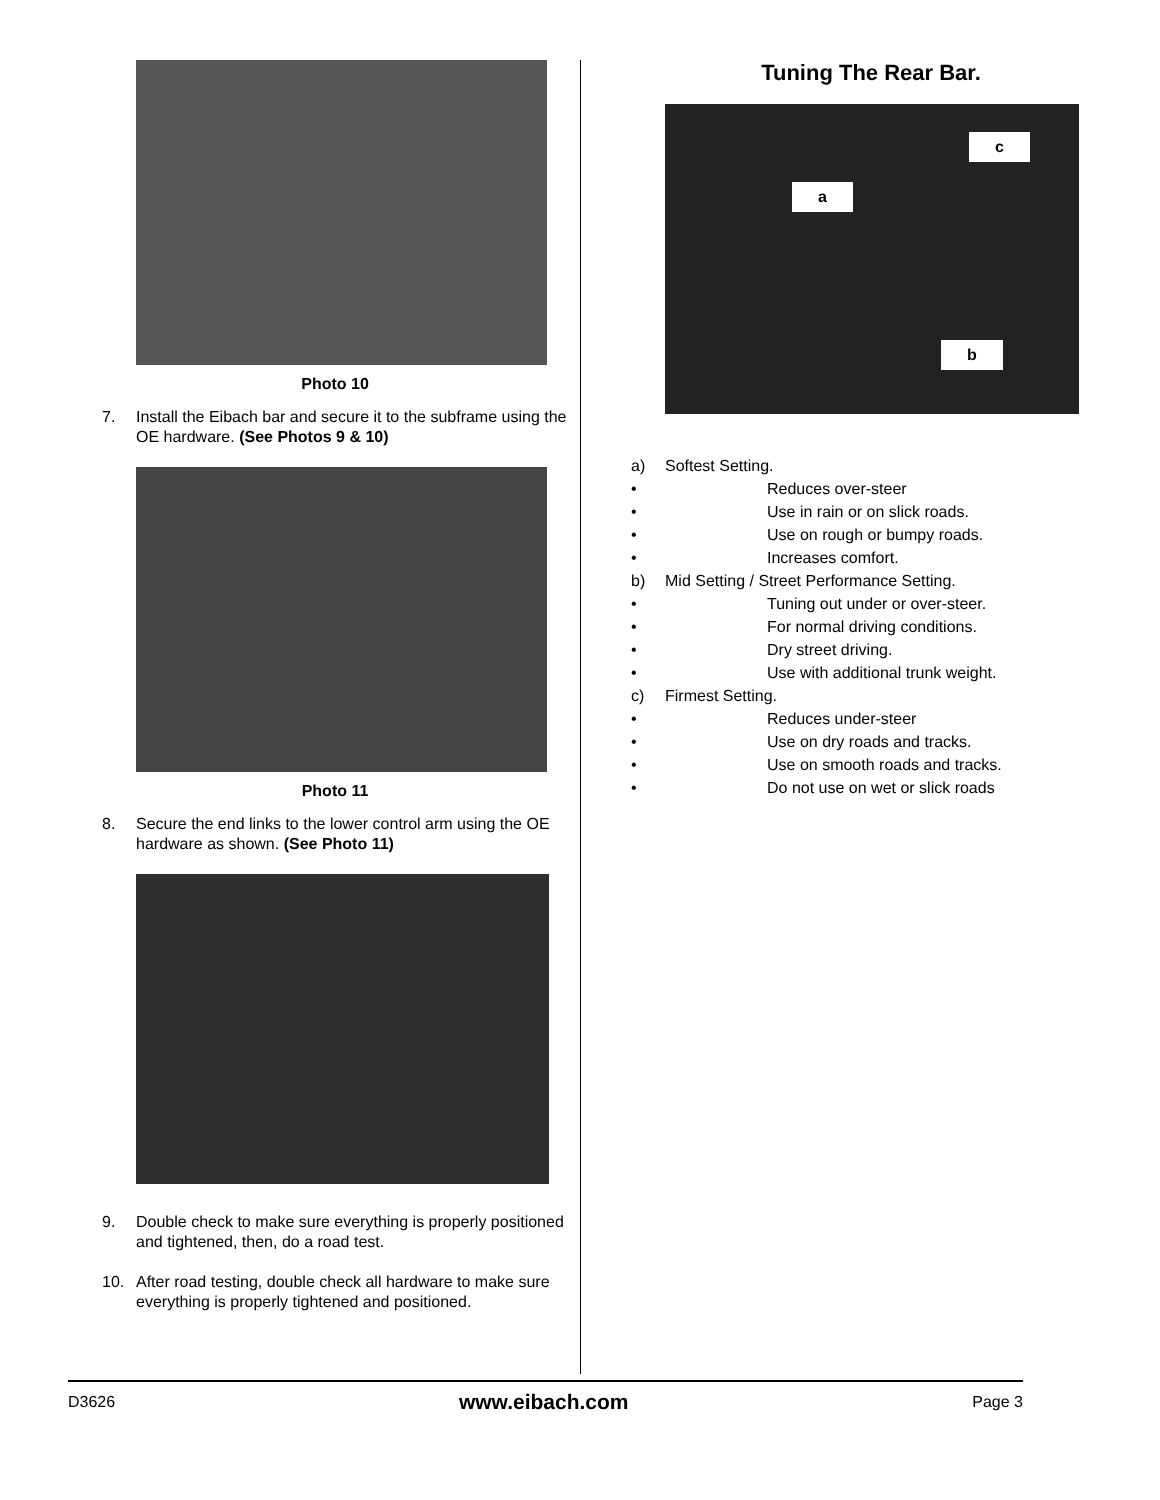Photo 10
7. Install the Eibach bar and secure it to the subframe using the OE hardware. (See Photos 9 & 10)
Photo 11
8. Secure the end links to the lower control arm using the OE hardware as shown. (See Photo 11)
9. Double check to make sure everything is properly positioned and tightened, then, do a road test.
10. After road testing, double check all hardware to make sure everything is properly tightened and positioned.
Tuning The Rear Bar.
a
c
b
a) Softest Setting.
• Reduces over-steer
• Use in rain or on slick roads.
• Use on rough or bumpy roads.
• Increases comfort.
b) Mid Setting / Street Performance Setting.
• Tuning out under or over-steer.
• For normal driving conditions.
• Dry street driving.
• Use with additional trunk weight.
c) Firmest Setting.
• Reduces under-steer
• Use on dry roads and tracks.
• Use on smooth roads and tracks.
• Do not use on wet or slick roads
D3626 www.eibach.com Page 3